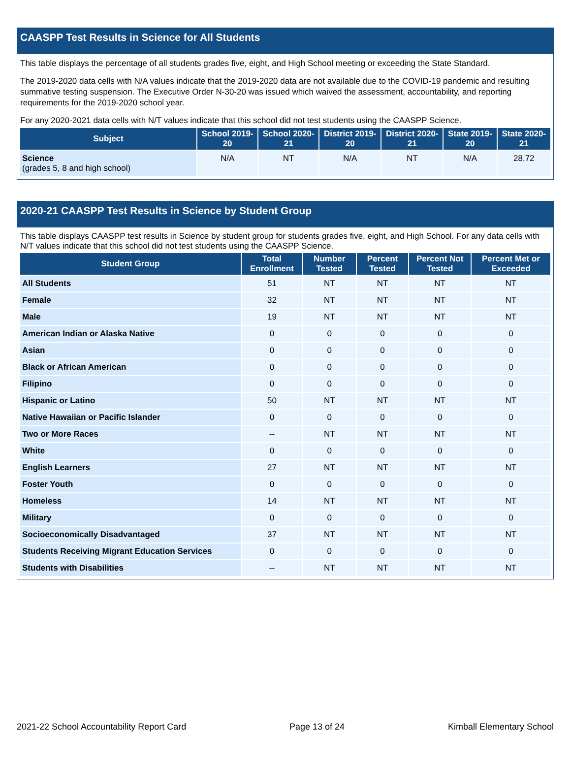CAASPP Test Results in Science for All Students
This table displays the percentage of all students grades five, eight, and High School meeting or exceeding the State Standard.
The 2019-2020 data cells with N/A values indicate that the 2019-2020 data are not available due to the COVID-19 pandemic and resulting summative testing suspension. The Executive Order N-30-20 was issued which waived the assessment, accountability, and reporting requirements for the 2019-2020 school year.
For any 2020-2021 data cells with N/T values indicate that this school did not test students using the CAASPP Science.
| Subject | School 2019-20 | School 2020-21 | District 2019-20 | District 2020-21 | State 2019-20 | State 2020-21 |
| --- | --- | --- | --- | --- | --- | --- |
| Science (grades 5, 8 and high school) | N/A | NT | N/A | NT | N/A | 28.72 |
2020-21 CAASPP Test Results in Science by Student Group
This table displays CAASPP test results in Science by student group for students grades five, eight, and High School. For any data cells with N/T values indicate that this school did not test students using the CAASPP Science.
| Student Group | Total Enrollment | Number Tested | Percent Tested | Percent Not Tested | Percent Met or Exceeded |
| --- | --- | --- | --- | --- | --- |
| All Students | 51 | NT | NT | NT | NT |
| Female | 32 | NT | NT | NT | NT |
| Male | 19 | NT | NT | NT | NT |
| American Indian or Alaska Native | 0 | 0 | 0 | 0 | 0 |
| Asian | 0 | 0 | 0 | 0 | 0 |
| Black or African American | 0 | 0 | 0 | 0 | 0 |
| Filipino | 0 | 0 | 0 | 0 | 0 |
| Hispanic or Latino | 50 | NT | NT | NT | NT |
| Native Hawaiian or Pacific Islander | 0 | 0 | 0 | 0 | 0 |
| Two or More Races | -- | NT | NT | NT | NT |
| White | 0 | 0 | 0 | 0 | 0 |
| English Learners | 27 | NT | NT | NT | NT |
| Foster Youth | 0 | 0 | 0 | 0 | 0 |
| Homeless | 14 | NT | NT | NT | NT |
| Military | 0 | 0 | 0 | 0 | 0 |
| Socioeconomically Disadvantaged | 37 | NT | NT | NT | NT |
| Students Receiving Migrant Education Services | 0 | 0 | 0 | 0 | 0 |
| Students with Disabilities | -- | NT | NT | NT | NT |
2021-22 School Accountability Report Card Page 13 of 24 Kimball Elementary School